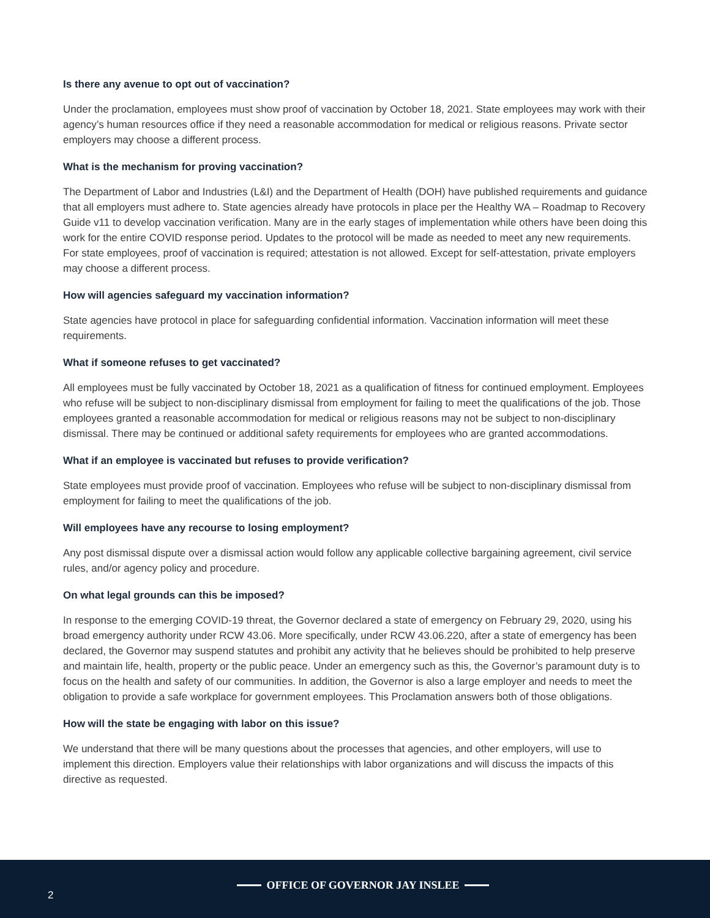Is there any avenue to opt out of vaccination?
Under the proclamation, employees must show proof of vaccination by October 18, 2021. State employees may work with their agency’s human resources office if they need a reasonable accommodation for medical or religious reasons. Private sector employers may choose a different process.
What is the mechanism for proving vaccination?
The Department of Labor and Industries (L&I) and the Department of Health (DOH) have published requirements and guidance that all employers must adhere to. State agencies already have protocols in place per the Healthy WA – Roadmap to Recovery Guide v11 to develop vaccination verification. Many are in the early stages of implementation while others have been doing this work for the entire COVID response period. Updates to the protocol will be made as needed to meet any new requirements. For state employees, proof of vaccination is required; attestation is not allowed. Except for self-attestation, private employers may choose a different process.
How will agencies safeguard my vaccination information?
State agencies have protocol in place for safeguarding confidential information. Vaccination information will meet these requirements.
What if someone refuses to get vaccinated?
All employees must be fully vaccinated by October 18, 2021 as a qualification of fitness for continued employment. Employees who refuse will be subject to non-disciplinary dismissal from employment for failing to meet the qualifications of the job. Those employees granted a reasonable accommodation for medical or religious reasons may not be subject to non-disciplinary dismissal. There may be continued or additional safety requirements for employees who are granted accommodations.
What if an employee is vaccinated but refuses to provide verification?
State employees must provide proof of vaccination. Employees who refuse will be subject to non-disciplinary dismissal from employment for failing to meet the qualifications of the job.
Will employees have any recourse to losing employment?
Any post dismissal dispute over a dismissal action would follow any applicable collective bargaining agreement, civil service rules, and/or agency policy and procedure.
On what legal grounds can this be imposed?
In response to the emerging COVID-19 threat, the Governor declared a state of emergency on February 29, 2020, using his broad emergency authority under RCW 43.06. More specifically, under RCW 43.06.220, after a state of emergency has been declared, the Governor may suspend statutes and prohibit any activity that he believes should be prohibited to help preserve and maintain life, health, property or the public peace. Under an emergency such as this, the Governor’s paramount duty is to focus on the health and safety of our communities. In addition, the Governor is also a large employer and needs to meet the obligation to provide a safe workplace for government employees. This Proclamation answers both of those obligations.
How will the state be engaging with labor on this issue?
We understand that there will be many questions about the processes that agencies, and other employers, will use to implement this direction. Employers value their relationships with labor organizations and will discuss the impacts of this directive as requested.
2
OFFICE OF GOVERNOR JAY INSLEE